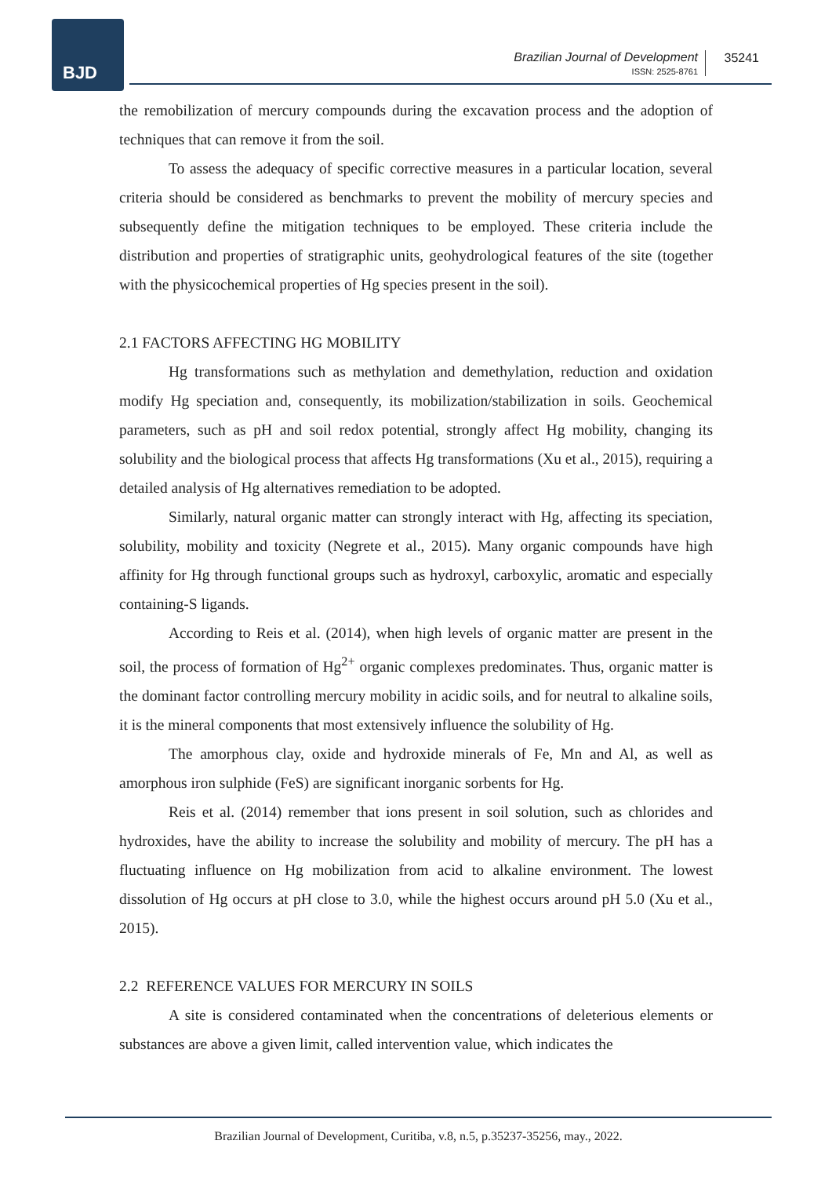BJD
Brazilian Journal of Development
ISSN: 2525-8761
35241
the remobilization of mercury compounds during the excavation process and the adoption of techniques that can remove it from the soil.
To assess the adequacy of specific corrective measures in a particular location, several criteria should be considered as benchmarks to prevent the mobility of mercury species and subsequently define the mitigation techniques to be employed. These criteria include the distribution and properties of stratigraphic units, geohydrological features of the site (together with the physicochemical properties of Hg species present in the soil).
2.1 FACTORS AFFECTING HG MOBILITY
Hg transformations such as methylation and demethylation, reduction and oxidation modify Hg speciation and, consequently, its mobilization/stabilization in soils. Geochemical parameters, such as pH and soil redox potential, strongly affect Hg mobility, changing its solubility and the biological process that affects Hg transformations (Xu et al., 2015), requiring a detailed analysis of Hg alternatives remediation to be adopted.
Similarly, natural organic matter can strongly interact with Hg, affecting its speciation, solubility, mobility and toxicity (Negrete et al., 2015). Many organic compounds have high affinity for Hg through functional groups such as hydroxyl, carboxylic, aromatic and especially containing-S ligands.
According to Reis et al. (2014), when high levels of organic matter are present in the soil, the process of formation of Hg<sup>2+</sup> organic complexes predominates. Thus, organic matter is the dominant factor controlling mercury mobility in acidic soils, and for neutral to alkaline soils, it is the mineral components that most extensively influence the solubility of Hg.
The amorphous clay, oxide and hydroxide minerals of Fe, Mn and Al, as well as amorphous iron sulphide (FeS) are significant inorganic sorbents for Hg.
Reis et al. (2014) remember that ions present in soil solution, such as chlorides and hydroxides, have the ability to increase the solubility and mobility of mercury. The pH has a fluctuating influence on Hg mobilization from acid to alkaline environment. The lowest dissolution of Hg occurs at pH close to 3.0, while the highest occurs around pH 5.0 (Xu et al., 2015).
2.2 REFERENCE VALUES FOR MERCURY IN SOILS
A site is considered contaminated when the concentrations of deleterious elements or substances are above a given limit, called intervention value, which indicates the
Brazilian Journal of Development, Curitiba, v.8, n.5, p.35237-35256, may., 2022.